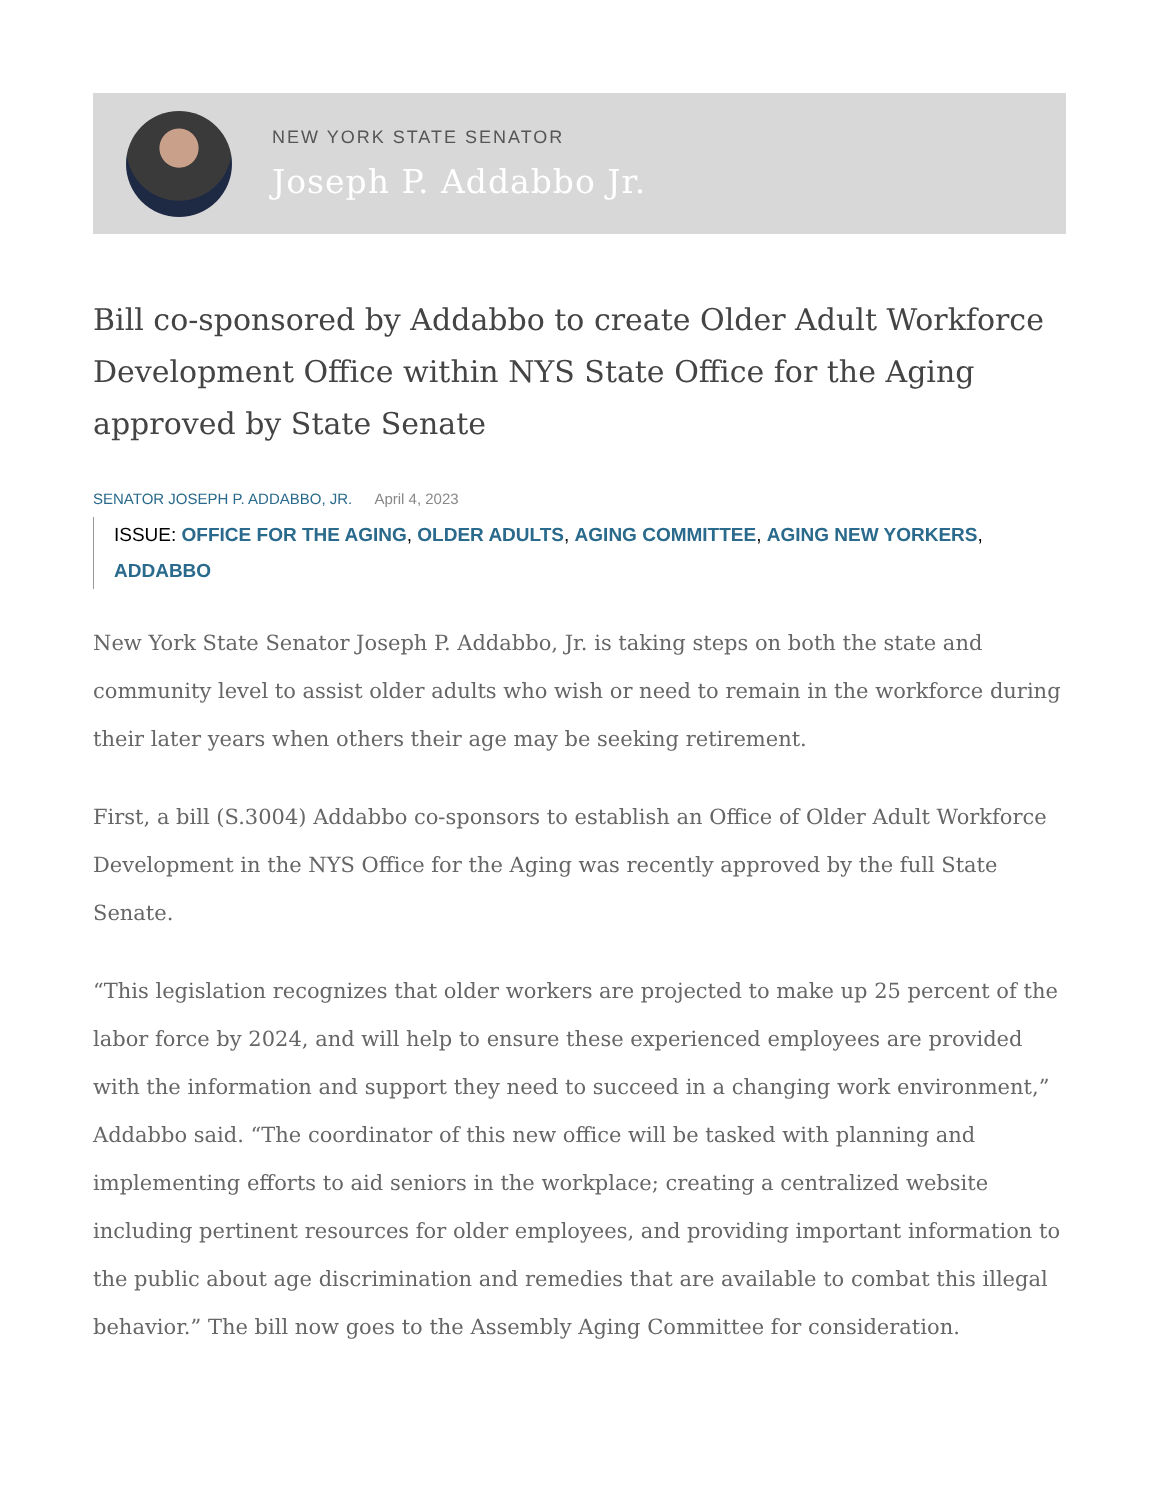NEW YORK STATE SENATOR
Joseph P. Addabbo Jr.
Bill co-sponsored by Addabbo to create Older Adult Workforce Development Office within NYS State Office for the Aging approved by State Senate
SENATOR JOSEPH P. ADDABBO, JR. April 4, 2023
ISSUE: OFFICE FOR THE AGING, OLDER ADULTS, AGING COMMITTEE, AGING NEW YORKERS, ADDABBO
New York State Senator Joseph P. Addabbo, Jr. is taking steps on both the state and community level to assist older adults who wish or need to remain in the workforce during their later years when others their age may be seeking retirement.
First, a bill (S.3004) Addabbo co-sponsors to establish an Office of Older Adult Workforce Development in the NYS Office for the Aging was recently approved by the full State Senate.
“This legislation recognizes that older workers are projected to make up 25 percent of the labor force by 2024, and will help to ensure these experienced employees are provided with the information and support they need to succeed in a changing work environment,” Addabbo said. “The coordinator of this new office will be tasked with planning and implementing efforts to aid seniors in the workplace; creating a centralized website including pertinent resources for older employees, and providing important information to the public about age discrimination and remedies that are available to combat this illegal behavior.” The bill now goes to the Assembly Aging Committee for consideration.